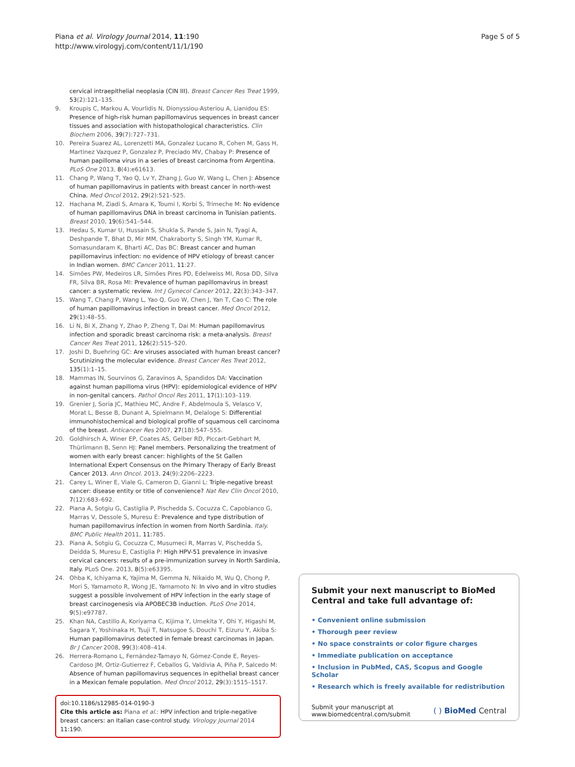Piana et al. Virology Journal 2014, 11:190
http://www.virologyj.com/content/11/1/190
Page 5 of 5
cervical intraepithelial neoplasia (CIN III). Breast Cancer Res Treat 1999, 53(2):121–135.
9. Kroupis C, Markou A, Vourlidis N, Dionyssiou-Asteriou A, Lianidou ES: Presence of high-risk human papillomavirus sequences in breast cancer tissues and association with histopathological characteristics. Clin Biochem 2006, 39(7):727–731.
10. Pereira Suarez AL, Lorenzetti MA, Gonzalez Lucano R, Cohen M, Gass H, Martinez Vazquez P, Gonzalez P, Preciado MV, Chabay P: Presence of human papilloma virus in a series of breast carcinoma from Argentina. PLoS One 2013, 8(4):e61613.
11. Chang P, Wang T, Yao Q, Lv Y, Zhang J, Guo W, Wang L, Chen J: Absence of human papillomavirus in patients with breast cancer in north-west China. Med Oncol 2012, 29(2):521–525.
12. Hachana M, Ziadi S, Amara K, Toumi I, Korbi S, Trimeche M: No evidence of human papillomavirus DNA in breast carcinoma in Tunisian patients. Breast 2010, 19(6):541–544.
13. Hedau S, Kumar U, Hussain S, Shukla S, Pande S, Jain N, Tyagi A, Deshpande T, Bhat D, Mir MM, Chakraborty S, Singh YM, Kumar R, Somasundaram K, Bharti AC, Das BC: Breast cancer and human papillomavirus infection: no evidence of HPV etiology of breast cancer in Indian women. BMC Cancer 2011, 11:27.
14. Simões PW, Medeiros LR, Simões Pires PD, Edelweiss MI, Rosa DD, Silva FR, Silva BR, Rosa MI: Prevalence of human papillomavirus in breast cancer: a systematic review. Int J Gynecol Cancer 2012, 22(3):343–347.
15. Wang T, Chang P, Wang L, Yao Q, Guo W, Chen J, Yan T, Cao C: The role of human papillomavirus infection in breast cancer. Med Oncol 2012, 29(1):48–55.
16. Li N, Bi X, Zhang Y, Zhao P, Zheng T, Dai M: Human papillomavirus infection and sporadic breast carcinoma risk: a meta-analysis. Breast Cancer Res Treat 2011, 126(2):515–520.
17. Joshi D, Buehring GC: Are viruses associated with human breast cancer? Scrutinizing the molecular evidence. Breast Cancer Res Treat 2012, 135(1):1–15.
18. Mammas IN, Sourvinos G, Zaravinos A, Spandidos DA: Vaccination against human papilloma virus (HPV): epidemiological evidence of HPV in non-genital cancers. Pathol Oncol Res 2011, 17(1):103–119.
19. Grenier J, Soria JC, Mathieu MC, Andre F, Abdelmoula S, Velasco V, Morat L, Besse B, Dunant A, Spielmann M, Delaloge S: Differential immunohistochemical and biological profile of squamous cell carcinoma of the breast. Anticancer Res 2007, 27(1B):547–555.
20. Goldhirsch A, Winer EP, Coates AS, Gelber RD, Piccart-Gebhart M, Thürlimann B, Senn HJ: Panel members. Personalizing the treatment of women with early breast cancer: highlights of the St Gallen International Expert Consensus on the Primary Therapy of Early Breast Cancer 2013. Ann Oncol. 2013, 24(9):2206–2223.
21. Carey L, Winer E, Viale G, Cameron D, Gianni L: Triple-negative breast cancer: disease entity or title of convenience? Nat Rev Clin Oncol 2010, 7(12):683–692.
22. Piana A, Sotgiu G, Castiglia P, Pischedda S, Cocuzza C, Capobianco G, Marras V, Dessole S, Muresu E: Prevalence and type distribution of human papillomavirus infection in women from North Sardinia. Italy. BMC Public Health 2011, 11: 785.
23. Piana A, Sotgiu G, Cocuzza C, Musumeci R, Marras V, Pischedda S, Deidda S, Muresu E, Castiglia P: High HPV-51 prevalence in invasive cervical cancers: results of a pre-immunization survey in North Sardinia, Italy. PLoS One. 2013, 8(5):e63395.
24. Ohba K, Ichiyama K, Yajima M, Gemma N, Nikaido M, Wu Q, Chong P, Mori S, Yamamoto R, Wong JE, Yamamoto N: In vivo and in vitro studies suggest a possible involvement of HPV infection in the early stage of breast carcinogenesis via APOBEC3B induction. PLoS One 2014, 9(5):e97787.
25. Khan NA, Castillo A, Koriyama C, Kijima Y, Umekita Y, Ohi Y, Higashi M, Sagara Y, Yoshinaka H, Tsuji T, Natsugoe S, Douchi T, Eizuru Y, Akiba S: Human papillomavirus detected in female breast carcinomas in Japan. Br J Cancer 2008, 99(3):408–414.
26. Herrera-Romano L, Fernández-Tamayo N, Gómez-Conde E, Reyes-Cardoso JM, Ortiz-Gutierrez F, Ceballos G, Valdivia A, Piña P, Salcedo M: Absence of human papillomavirus sequences in epithelial breast cancer in a Mexican female population. Med Oncol 2012, 29(3):1515–1517.
doi:10.1186/s12985-014-0190-3
Cite this article as: Piana et al.: HPV infection and triple-negative breast cancers: an Italian case-control study. Virology Journal 2014 11:190.
Submit your next manuscript to BioMed Central and take full advantage of:
• Convenient online submission
• Thorough peer review
• No space constraints or color figure charges
• Immediate publication on acceptance
• Inclusion in PubMed, CAS, Scopus and Google Scholar
• Research which is freely available for redistribution
Submit your manuscript at
www.biomedcentral.com/submit
( ) BioMed Central